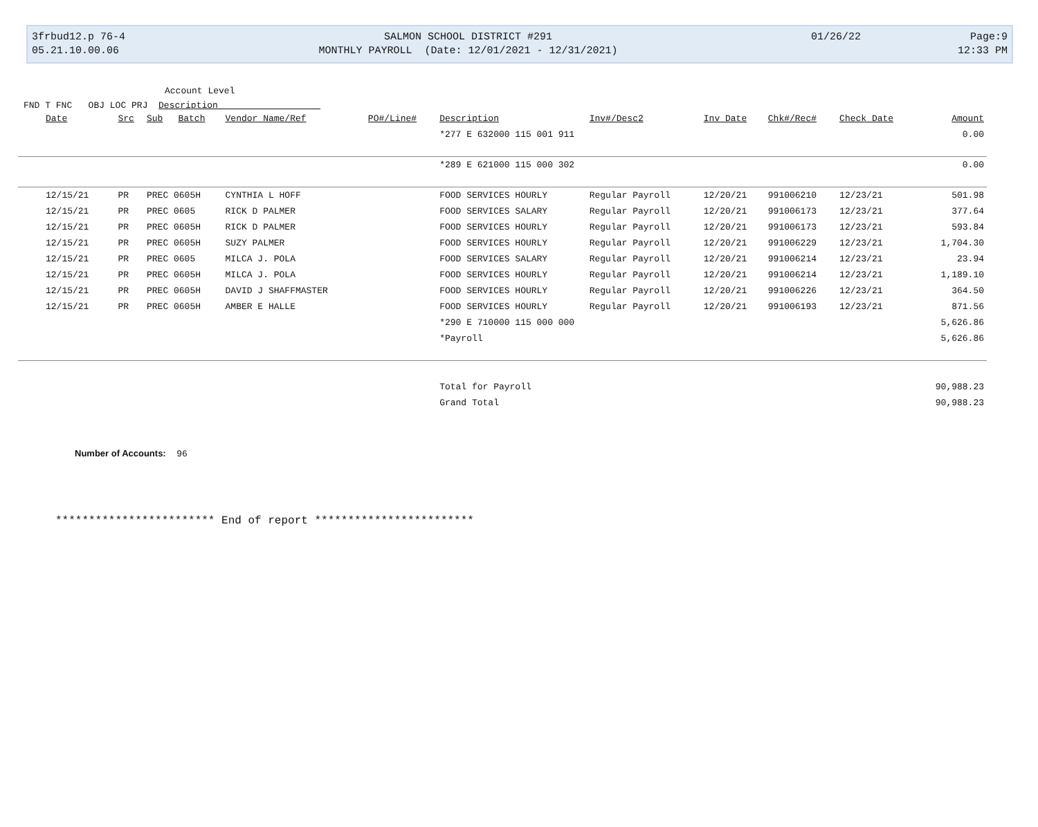3frbud12.p 76-4
05.21.10.00.06
SALMON SCHOOL DISTRICT #291
MONTHLY PAYROLL (Date: 12/01/2021 - 12/31/2021)
01/26/22 Page:9
12:33 PM
Account Level
FND T FNC OBJ LOC PRJ Description
| Date | Src | Sub | Batch | Vendor Name/Ref | PO#/Line# | Description | Inv#/Desc2 | Inv Date | Chk#/Rec# | Check Date | Amount |
| --- | --- | --- | --- | --- | --- | --- | --- | --- | --- | --- | --- |
| | | | | | | *277 E 632000 115 001 911 | | | | | 0.00 |
| | | | | | | *289 E 621000 115 000 302 | | | | | 0.00 |
| 12/15/21 | PR | PREC 0605H | | CYNTHIA L HOFF | | FOOD SERVICES HOURLY | Regular Payroll | 12/20/21 | 991006210 | 12/23/21 | 501.98 |
| 12/15/21 | PR | PREC 0605 | | RICK D PALMER | | FOOD SERVICES SALARY | Regular Payroll | 12/20/21 | 991006173 | 12/23/21 | 377.64 |
| 12/15/21 | PR | PREC 0605H | | RICK D PALMER | | FOOD SERVICES HOURLY | Regular Payroll | 12/20/21 | 991006173 | 12/23/21 | 593.84 |
| 12/15/21 | PR | PREC 0605H | | SUZY PALMER | | FOOD SERVICES HOURLY | Regular Payroll | 12/20/21 | 991006229 | 12/23/21 | 1,704.30 |
| 12/15/21 | PR | PREC 0605 | | MILCA J. POLA | | FOOD SERVICES SALARY | Regular Payroll | 12/20/21 | 991006214 | 12/23/21 | 23.94 |
| 12/15/21 | PR | PREC 0605H | | MILCA J. POLA | | FOOD SERVICES HOURLY | Regular Payroll | 12/20/21 | 991006214 | 12/23/21 | 1,189.10 |
| 12/15/21 | PR | PREC 0605H | | DAVID J SHAFFMASTER | | FOOD SERVICES HOURLY | Regular Payroll | 12/20/21 | 991006226 | 12/23/21 | 364.50 |
| 12/15/21 | PR | PREC 0605H | | AMBER E HALLE | | FOOD SERVICES HOURLY | Regular Payroll | 12/20/21 | 991006193 | 12/23/21 | 871.56 |
| | | | | | | *290 E 710000 115 000 000 | | | | | 5,626.86 |
| | | | | | | *Payroll | | | | | 5,626.86 |
| | | | | | | Total for Payroll | | | | | 90,988.23 |
| | | | | | | Grand Total | | | | | 90,988.23 |
Number of Accounts: 96
************************ End of report ************************